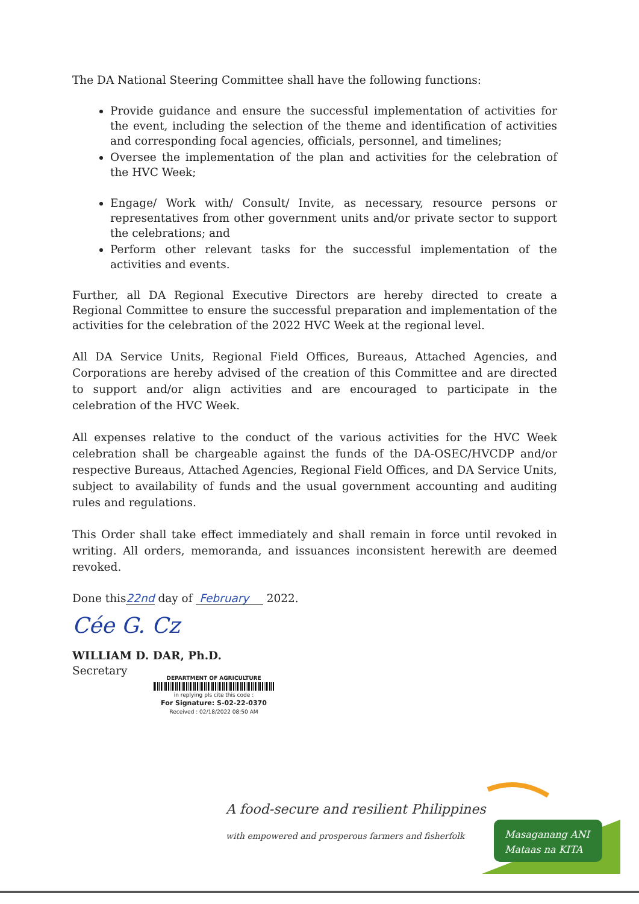The DA National Steering Committee shall have the following functions:
Provide guidance and ensure the successful implementation of activities for the event, including the selection of the theme and identification of activities and corresponding focal agencies, officials, personnel, and timelines;
Oversee the implementation of the plan and activities for the celebration of the HVC Week;
Engage/ Work with/ Consult/ Invite, as necessary, resource persons or representatives from other government units and/or private sector to support the celebrations; and
Perform other relevant tasks for the successful implementation of the activities and events.
Further, all DA Regional Executive Directors are hereby directed to create a Regional Committee to ensure the successful preparation and implementation of the activities for the celebration of the 2022 HVC Week at the regional level.
All DA Service Units, Regional Field Offices, Bureaus, Attached Agencies, and Corporations are hereby advised of the creation of this Committee and are directed to support and/or align activities and are encouraged to participate in the celebration of the HVC Week.
All expenses relative to the conduct of the various activities for the HVC Week celebration shall be chargeable against the funds of the DA-OSEC/HVCDP and/or respective Bureaus, Attached Agencies, Regional Field Offices, and DA Service Units, subject to availability of funds and the usual government accounting and auditing rules and regulations.
This Order shall take effect immediately and shall remain in force until revoked in writing. All orders, memoranda, and issuances inconsistent herewith are deemed revoked.
Done this22nd day of February 2022.
Cée G. Cz
WILLIAM D. DAR, Ph.D.
Secretary
DEPARTMENT OF AGRICULTURE
in replying pls cite this code :
For Signature: S-02-22-0370
Received : 02/18/2022 08:50 AM
A food-secure and resilient Philippines
with empowered and prosperous farmers and fisherfolk
Masaganang ANI
Mataas na KITA